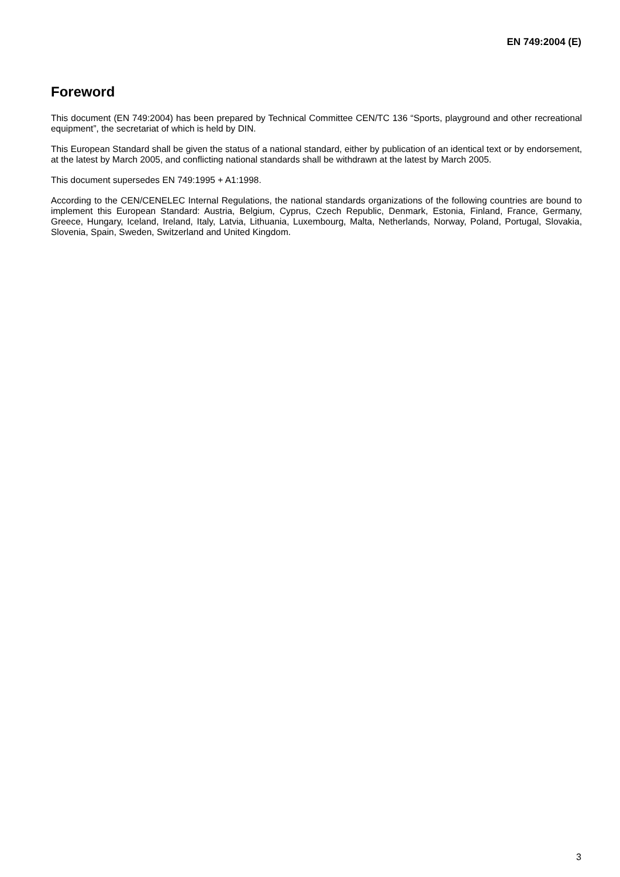EN 749:2004 (E)
Foreword
This document (EN 749:2004) has been prepared by Technical Committee CEN/TC 136 “Sports, playground and other recreational equipment”, the secretariat of which is held by DIN.
This European Standard shall be given the status of a national standard, either by publication of an identical text or by endorsement, at the latest by March 2005, and conflicting national standards shall be withdrawn at the latest by March 2005.
This document supersedes EN 749:1995 + A1:1998.
According to the CEN/CENELEC Internal Regulations, the national standards organizations of the following countries are bound to implement this European Standard: Austria, Belgium, Cyprus, Czech Republic, Denmark, Estonia, Finland, France, Germany, Greece, Hungary, Iceland, Ireland, Italy, Latvia, Lithuania, Luxembourg, Malta, Netherlands, Norway, Poland, Portugal, Slovakia, Slovenia, Spain, Sweden, Switzerland and United Kingdom.
3